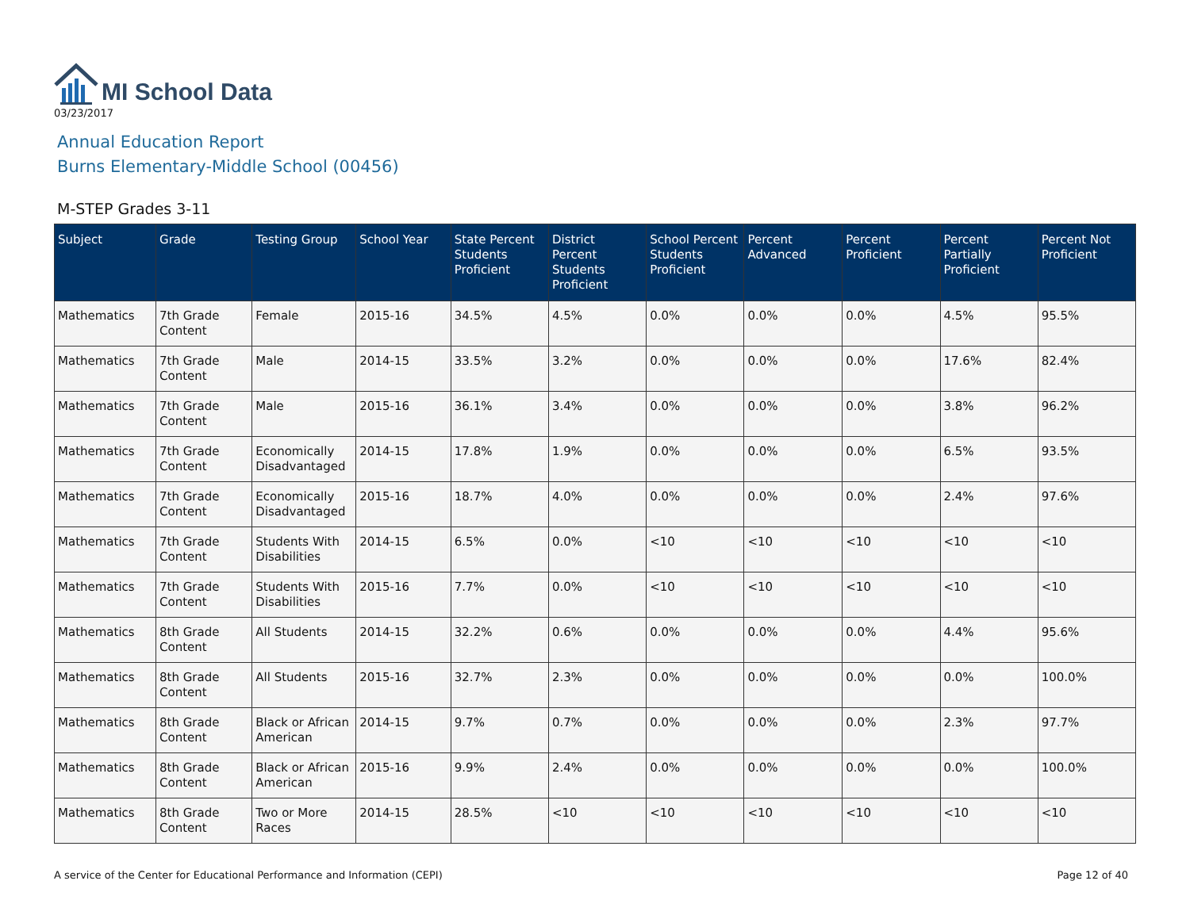MI School Data
03/23/2017
Annual Education Report
Burns Elementary-Middle School (00456)
M-STEP Grades 3-11
| Subject | Grade | Testing Group | School Year | State Percent Students Proficient | District Percent Students Proficient | School Percent Students Proficient | Percent Advanced | Percent Proficient | Percent Partially Proficient | Percent Not Proficient |
| --- | --- | --- | --- | --- | --- | --- | --- | --- | --- | --- |
| Mathematics | 7th Grade Content | Female | 2015-16 | 34.5% | 4.5% | 0.0% | 0.0% | 0.0% | 4.5% | 95.5% |
| Mathematics | 7th Grade Content | Male | 2014-15 | 33.5% | 3.2% | 0.0% | 0.0% | 0.0% | 17.6% | 82.4% |
| Mathematics | 7th Grade Content | Male | 2015-16 | 36.1% | 3.4% | 0.0% | 0.0% | 0.0% | 3.8% | 96.2% |
| Mathematics | 7th Grade Content | Economically Disadvantaged | 2014-15 | 17.8% | 1.9% | 0.0% | 0.0% | 0.0% | 6.5% | 93.5% |
| Mathematics | 7th Grade Content | Economically Disadvantaged | 2015-16 | 18.7% | 4.0% | 0.0% | 0.0% | 0.0% | 2.4% | 97.6% |
| Mathematics | 7th Grade Content | Students With Disabilities | 2014-15 | 6.5% | 0.0% | <10 | <10 | <10 | <10 | <10 |
| Mathematics | 7th Grade Content | Students With Disabilities | 2015-16 | 7.7% | 0.0% | <10 | <10 | <10 | <10 | <10 |
| Mathematics | 8th Grade Content | All Students | 2014-15 | 32.2% | 0.6% | 0.0% | 0.0% | 0.0% | 4.4% | 95.6% |
| Mathematics | 8th Grade Content | All Students | 2015-16 | 32.7% | 2.3% | 0.0% | 0.0% | 0.0% | 0.0% | 100.0% |
| Mathematics | 8th Grade Content | Black or African American | 2014-15 | 9.7% | 0.7% | 0.0% | 0.0% | 0.0% | 2.3% | 97.7% |
| Mathematics | 8th Grade Content | Black or African American | 2015-16 | 9.9% | 2.4% | 0.0% | 0.0% | 0.0% | 0.0% | 100.0% |
| Mathematics | 8th Grade Content | Two or More Races | 2014-15 | 28.5% | <10 | <10 | <10 | <10 | <10 | <10 |
A service of the Center for Educational Performance and Information (CEPI) Page 12 of 40